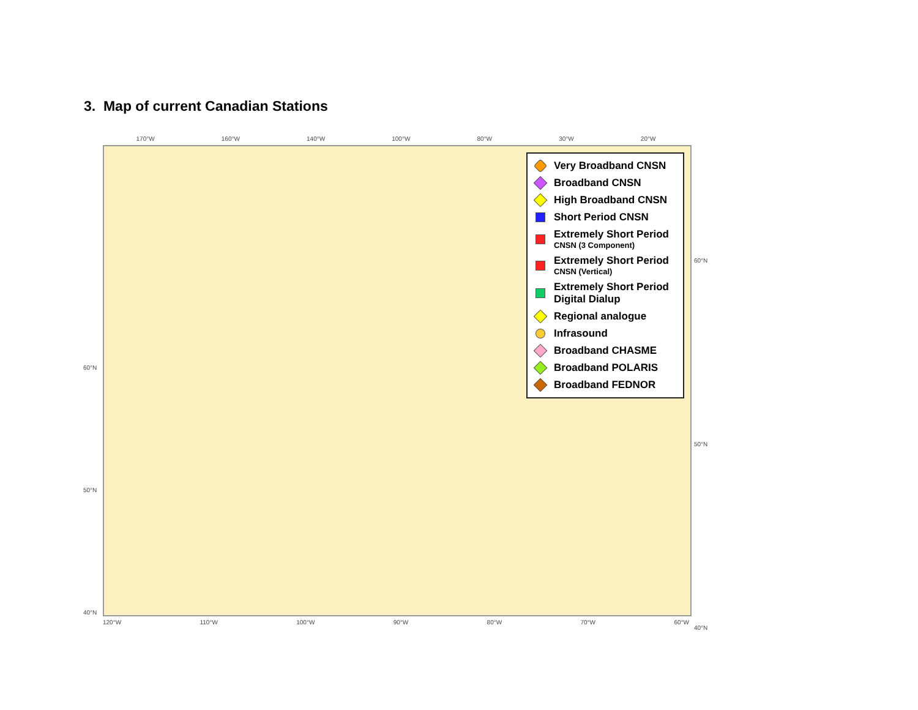3. Map of current Canadian Stations
170°W 160°W 140°W 100°W 80°W 30°W 20°W
60°N
50°N
40°N
60°N
50°N
40°N
Very Broadband CNSN
Broadband CNSN
High Broadband CNSN
Short Period CNSN
Extremely Short Period
CNSN (3 Component)
Extremely Short Period
CNSN (Vertical)
Extremely Short Period
Digital Dialup
Regional analogue
Infrasound
Broadband CHASME
Broadband POLARIS
Broadband FEDNOR
120°W 110°W 100°W 90°W 80°W 70°W 60°W